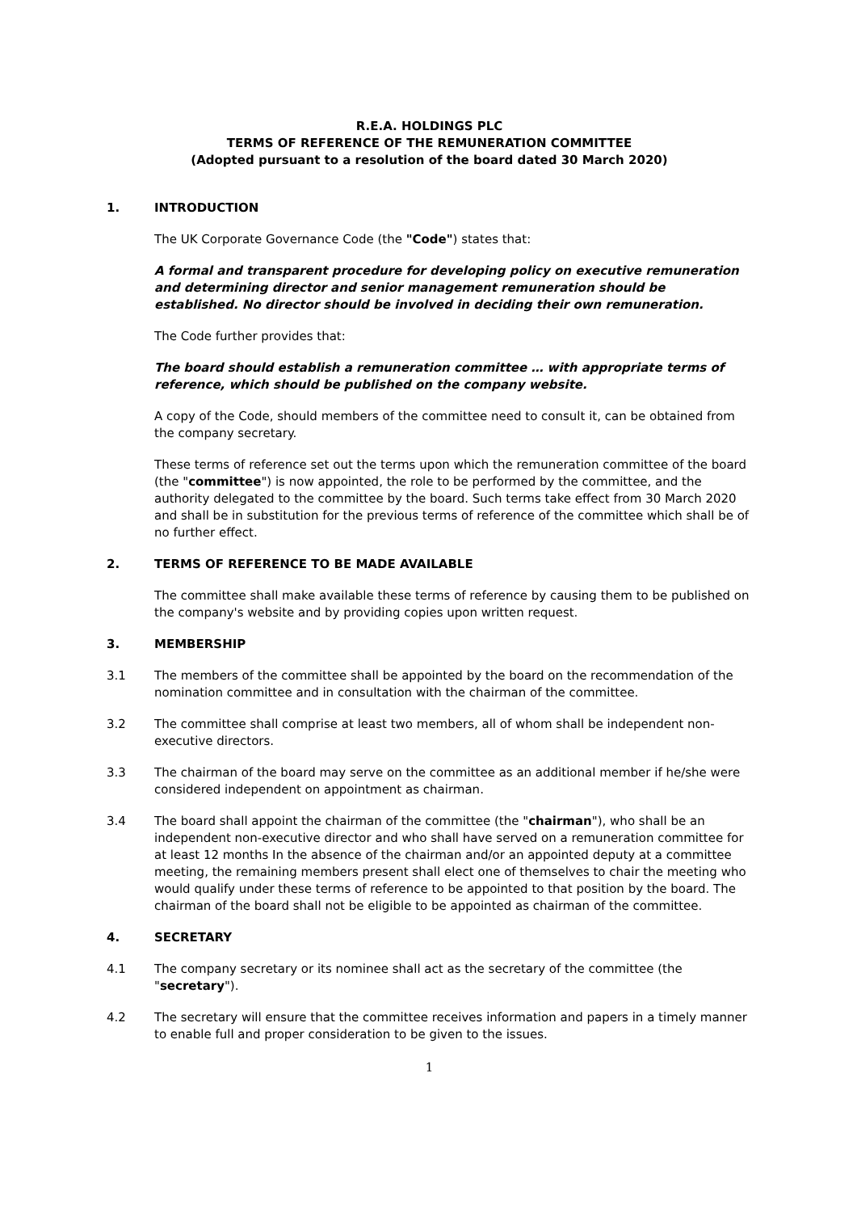R.E.A. HOLDINGS PLC
TERMS OF REFERENCE OF THE REMUNERATION COMMITTEE
(Adopted pursuant to a resolution of the board dated 30 March 2020)
1. INTRODUCTION
The UK Corporate Governance Code (the "Code") states that:
A formal and transparent procedure for developing policy on executive remuneration and determining director and senior management remuneration should be established. No director should be involved in deciding their own remuneration.
The Code further provides that:
The board should establish a remuneration committee … with appropriate terms of reference, which should be published on the company website.
A copy of the Code, should members of the committee need to consult it, can be obtained from the company secretary.
These terms of reference set out the terms upon which the remuneration committee of the board (the "committee") is now appointed, the role to be performed by the committee, and the authority delegated to the committee by the board. Such terms take effect from 30 March 2020 and shall be in substitution for the previous terms of reference of the committee which shall be of no further effect.
2. TERMS OF REFERENCE TO BE MADE AVAILABLE
The committee shall make available these terms of reference by causing them to be published on the company's website and by providing copies upon written request.
3. MEMBERSHIP
3.1 The members of the committee shall be appointed by the board on the recommendation of the nomination committee and in consultation with the chairman of the committee.
3.2 The committee shall comprise at least two members, all of whom shall be independent non-executive directors.
3.3 The chairman of the board may serve on the committee as an additional member if he/she were considered independent on appointment as chairman.
3.4 The board shall appoint the chairman of the committee (the "chairman"), who shall be an independent non-executive director and who shall have served on a remuneration committee for at least 12 months In the absence of the chairman and/or an appointed deputy at a committee meeting, the remaining members present shall elect one of themselves to chair the meeting who would qualify under these terms of reference to be appointed to that position by the board. The chairman of the board shall not be eligible to be appointed as chairman of the committee.
4. SECRETARY
4.1 The company secretary or its nominee shall act as the secretary of the committee (the "secretary").
4.2 The secretary will ensure that the committee receives information and papers in a timely manner to enable full and proper consideration to be given to the issues.
1